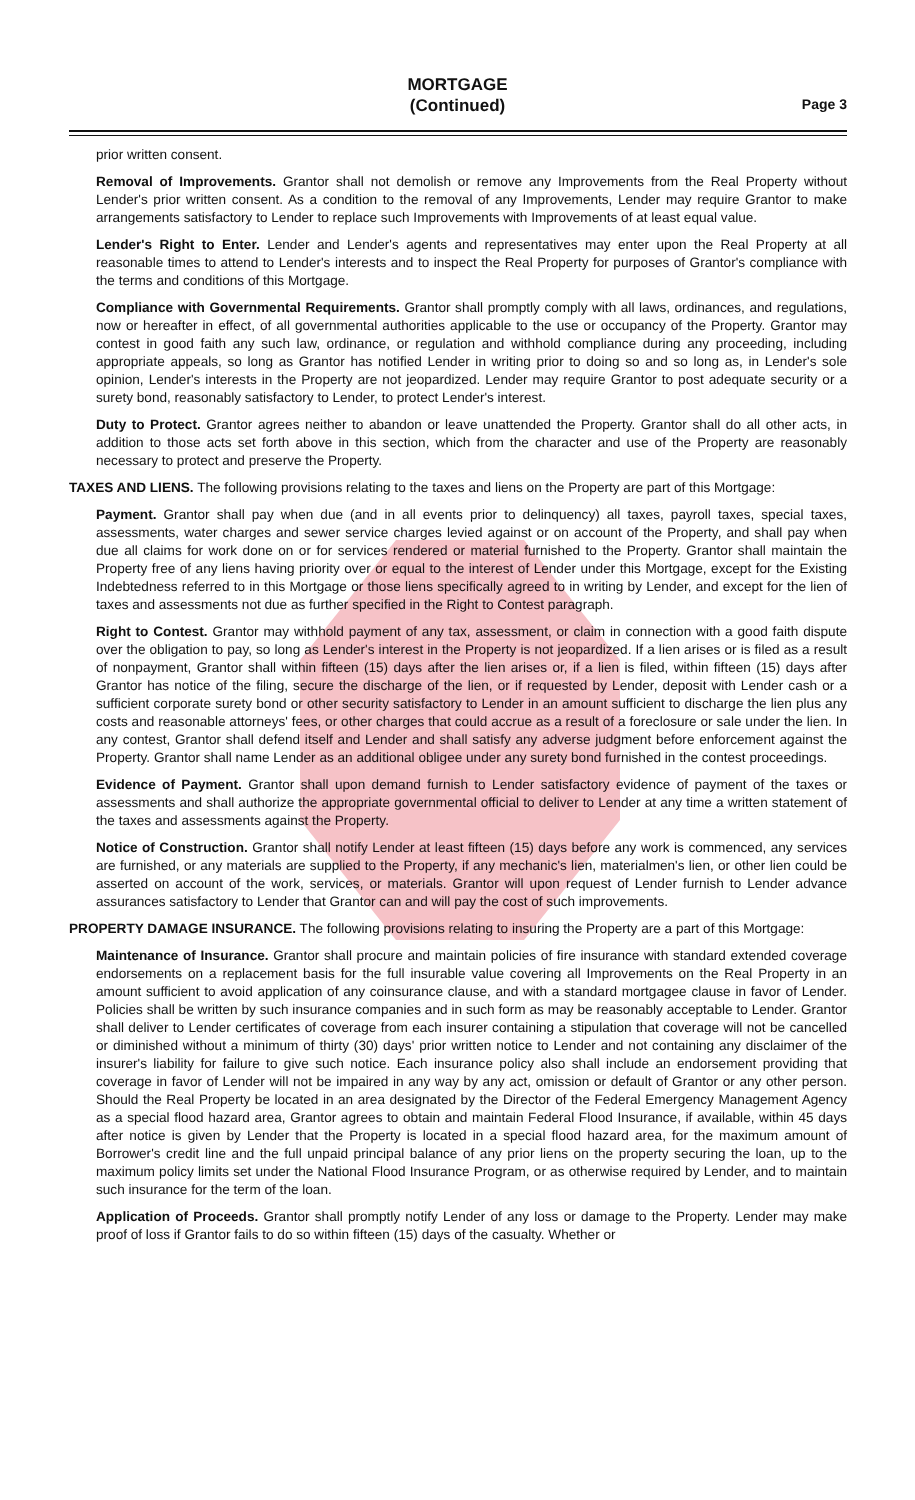MORTGAGE
(Continued)
Page 3
prior written consent.
Removal of Improvements. Grantor shall not demolish or remove any Improvements from the Real Property without Lender's prior written consent. As a condition to the removal of any Improvements, Lender may require Grantor to make arrangements satisfactory to Lender to replace such Improvements with Improvements of at least equal value.
Lender's Right to Enter. Lender and Lender's agents and representatives may enter upon the Real Property at all reasonable times to attend to Lender's interests and to inspect the Real Property for purposes of Grantor's compliance with the terms and conditions of this Mortgage.
Compliance with Governmental Requirements. Grantor shall promptly comply with all laws, ordinances, and regulations, now or hereafter in effect, of all governmental authorities applicable to the use or occupancy of the Property. Grantor may contest in good faith any such law, ordinance, or regulation and withhold compliance during any proceeding, including appropriate appeals, so long as Grantor has notified Lender in writing prior to doing so and so long as, in Lender's sole opinion, Lender's interests in the Property are not jeopardized. Lender may require Grantor to post adequate security or a surety bond, reasonably satisfactory to Lender, to protect Lender's interest.
Duty to Protect. Grantor agrees neither to abandon or leave unattended the Property. Grantor shall do all other acts, in addition to those acts set forth above in this section, which from the character and use of the Property are reasonably necessary to protect and preserve the Property.
TAXES AND LIENS. The following provisions relating to the taxes and liens on the Property are part of this Mortgage:
Payment. Grantor shall pay when due (and in all events prior to delinquency) all taxes, payroll taxes, special taxes, assessments, water charges and sewer service charges levied against or on account of the Property, and shall pay when due all claims for work done on or for services rendered or material furnished to the Property. Grantor shall maintain the Property free of any liens having priority over or equal to the interest of Lender under this Mortgage, except for the Existing Indebtedness referred to in this Mortgage or those liens specifically agreed to in writing by Lender, and except for the lien of taxes and assessments not due as further specified in the Right to Contest paragraph.
Right to Contest. Grantor may withhold payment of any tax, assessment, or claim in connection with a good faith dispute over the obligation to pay, so long as Lender's interest in the Property is not jeopardized. If a lien arises or is filed as a result of nonpayment, Grantor shall within fifteen (15) days after the lien arises or, if a lien is filed, within fifteen (15) days after Grantor has notice of the filing, secure the discharge of the lien, or if requested by Lender, deposit with Lender cash or a sufficient corporate surety bond or other security satisfactory to Lender in an amount sufficient to discharge the lien plus any costs and reasonable attorneys' fees, or other charges that could accrue as a result of a foreclosure or sale under the lien. In any contest, Grantor shall defend itself and Lender and shall satisfy any adverse judgment before enforcement against the Property. Grantor shall name Lender as an additional obligee under any surety bond furnished in the contest proceedings.
Evidence of Payment. Grantor shall upon demand furnish to Lender satisfactory evidence of payment of the taxes or assessments and shall authorize the appropriate governmental official to deliver to Lender at any time a written statement of the taxes and assessments against the Property.
Notice of Construction. Grantor shall notify Lender at least fifteen (15) days before any work is commenced, any services are furnished, or any materials are supplied to the Property, if any mechanic's lien, materialmen's lien, or other lien could be asserted on account of the work, services, or materials. Grantor will upon request of Lender furnish to Lender advance assurances satisfactory to Lender that Grantor can and will pay the cost of such improvements.
PROPERTY DAMAGE INSURANCE. The following provisions relating to insuring the Property are a part of this Mortgage:
Maintenance of Insurance. Grantor shall procure and maintain policies of fire insurance with standard extended coverage endorsements on a replacement basis for the full insurable value covering all Improvements on the Real Property in an amount sufficient to avoid application of any coinsurance clause, and with a standard mortgagee clause in favor of Lender. Policies shall be written by such insurance companies and in such form as may be reasonably acceptable to Lender. Grantor shall deliver to Lender certificates of coverage from each insurer containing a stipulation that coverage will not be cancelled or diminished without a minimum of thirty (30) days' prior written notice to Lender and not containing any disclaimer of the insurer's liability for failure to give such notice. Each insurance policy also shall include an endorsement providing that coverage in favor of Lender will not be impaired in any way by any act, omission or default of Grantor or any other person. Should the Real Property be located in an area designated by the Director of the Federal Emergency Management Agency as a special flood hazard area, Grantor agrees to obtain and maintain Federal Flood Insurance, if available, within 45 days after notice is given by Lender that the Property is located in a special flood hazard area, for the maximum amount of Borrower's credit line and the full unpaid principal balance of any prior liens on the property securing the loan, up to the maximum policy limits set under the National Flood Insurance Program, or as otherwise required by Lender, and to maintain such insurance for the term of the loan.
Application of Proceeds. Grantor shall promptly notify Lender of any loss or damage to the Property. Lender may make proof of loss if Grantor fails to do so within fifteen (15) days of the casualty. Whether or